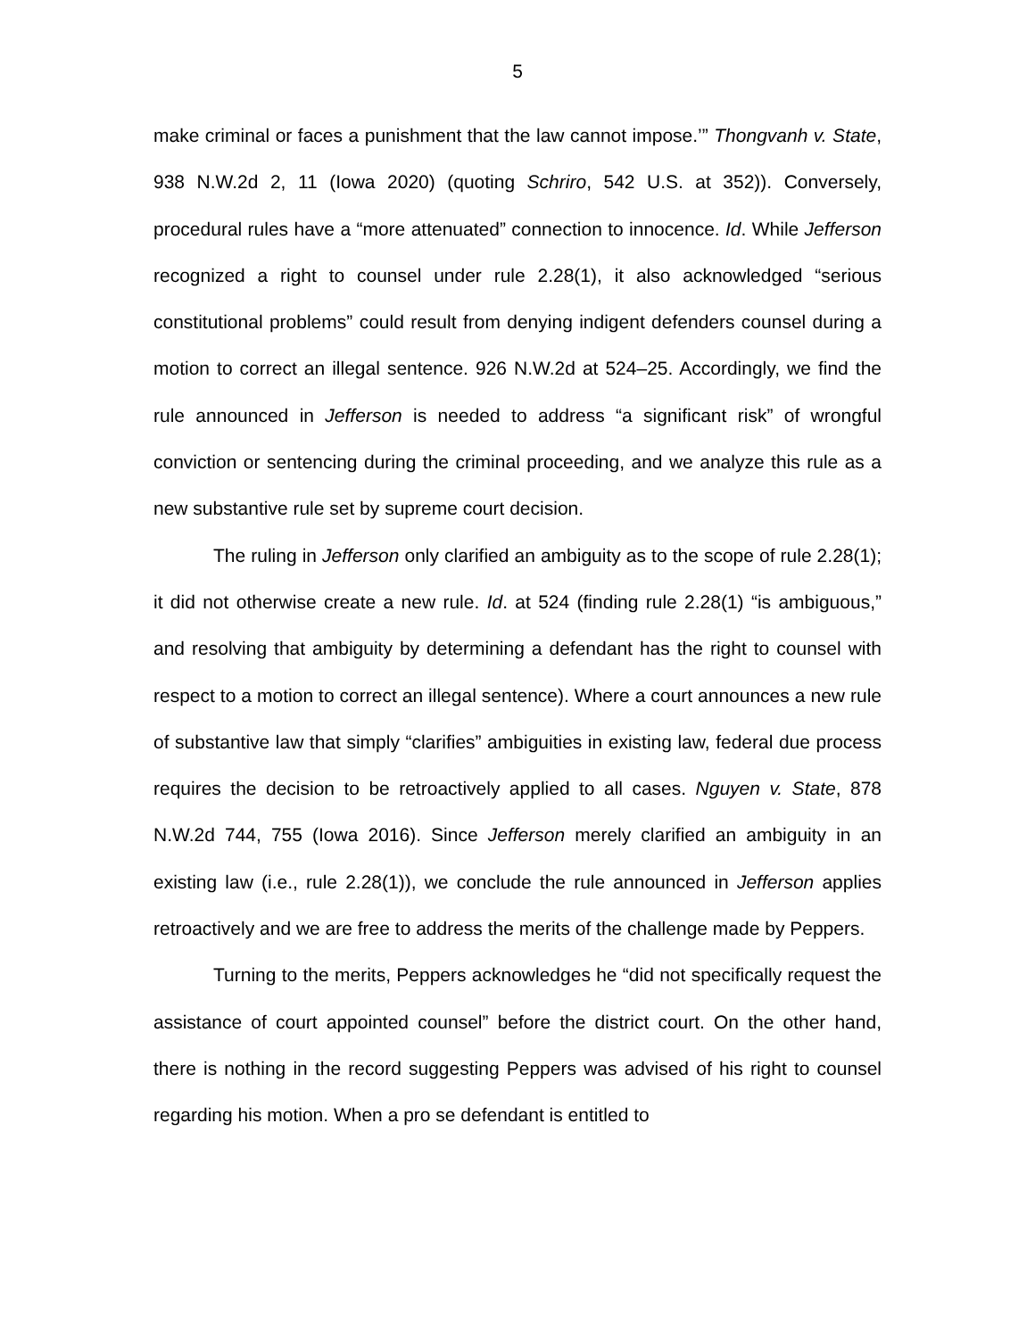5
make criminal or faces a punishment that the law cannot impose.’” Thongvanh v. State, 938 N.W.2d 2, 11 (Iowa 2020) (quoting Schriro, 542 U.S. at 352)). Conversely, procedural rules have a “more attenuated” connection to innocence. Id. While Jefferson recognized a right to counsel under rule 2.28(1), it also acknowledged “serious constitutional problems” could result from denying indigent defenders counsel during a motion to correct an illegal sentence. 926 N.W.2d at 524–25. Accordingly, we find the rule announced in Jefferson is needed to address “a significant risk” of wrongful conviction or sentencing during the criminal proceeding, and we analyze this rule as a new substantive rule set by supreme court decision.
The ruling in Jefferson only clarified an ambiguity as to the scope of rule 2.28(1); it did not otherwise create a new rule. Id. at 524 (finding rule 2.28(1) “is ambiguous,” and resolving that ambiguity by determining a defendant has the right to counsel with respect to a motion to correct an illegal sentence). Where a court announces a new rule of substantive law that simply “clarifies” ambiguities in existing law, federal due process requires the decision to be retroactively applied to all cases. Nguyen v. State, 878 N.W.2d 744, 755 (Iowa 2016). Since Jefferson merely clarified an ambiguity in an existing law (i.e., rule 2.28(1)), we conclude the rule announced in Jefferson applies retroactively and we are free to address the merits of the challenge made by Peppers.
Turning to the merits, Peppers acknowledges he “did not specifically request the assistance of court appointed counsel” before the district court. On the other hand, there is nothing in the record suggesting Peppers was advised of his right to counsel regarding his motion. When a pro se defendant is entitled to